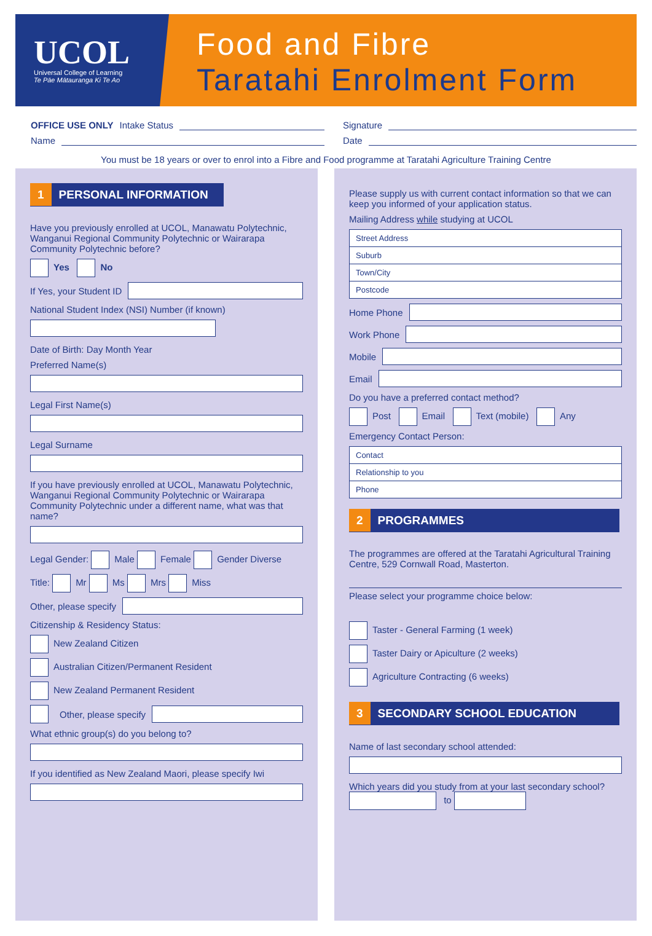UCOL
Universal College of Learning
Te Pāe Mātauranga Ki Te Ao
Food and Fibre
Taratahi Enrolment Form
OFFICE USE ONLY Intake Status
Name
Signature
Date
You must be 18 years or over to enrol into a Fibre and Food programme at Taratahi Agriculture Training Centre
1 PERSONAL INFORMATION
Have you previously enrolled at UCOL, Manawatu Polytechnic, Wanganui Regional Community Polytechnic or Wairarapa Community Polytechnic before?
Yes No
If Yes, your Student ID
National Student Index (NSI) Number (if known)
Date of Birth: Day Month Year
Preferred Name(s)
Legal First Name(s)
Legal Surname
If you have previously enrolled at UCOL, Manawatu Polytechnic, Wanganui Regional Community Polytechnic or Wairarapa Community Polytechnic under a different name, what was that name?
Legal Gender: Male Female Gender Diverse
Title: Mr Ms Mrs Miss
Other, please specify
Citizenship & Residency Status:
New Zealand Citizen
Australian Citizen/Permanent Resident
New Zealand Permanent Resident
Other, please specify
What ethnic group(s) do you belong to?
If you identified as New Zealand Maori, please specify Iwi
Please supply us with current contact information so that we can keep you informed of your application status.
Mailing Address while studying at UCOL
| Street Address |
| Suburb |
| Town/City |
| Postcode |
Home Phone
Work Phone
Mobile
Email
Do you have a preferred contact method?
Post Email Text (mobile) Any
Emergency Contact Person:
| Contact |
| Relationship to you |
| Phone |
2 PROGRAMMES
The programmes are offered at the Taratahi Agricultural Training Centre, 529 Cornwall Road, Masterton.
Please select your programme choice below:
Taster - General Farming (1 week)
Taster Dairy or Apiculture (2 weeks)
Agriculture Contracting (6 weeks)
3 SECONDARY SCHOOL EDUCATION
Name of last secondary school attended:
Which years did you study from at your last secondary school? to